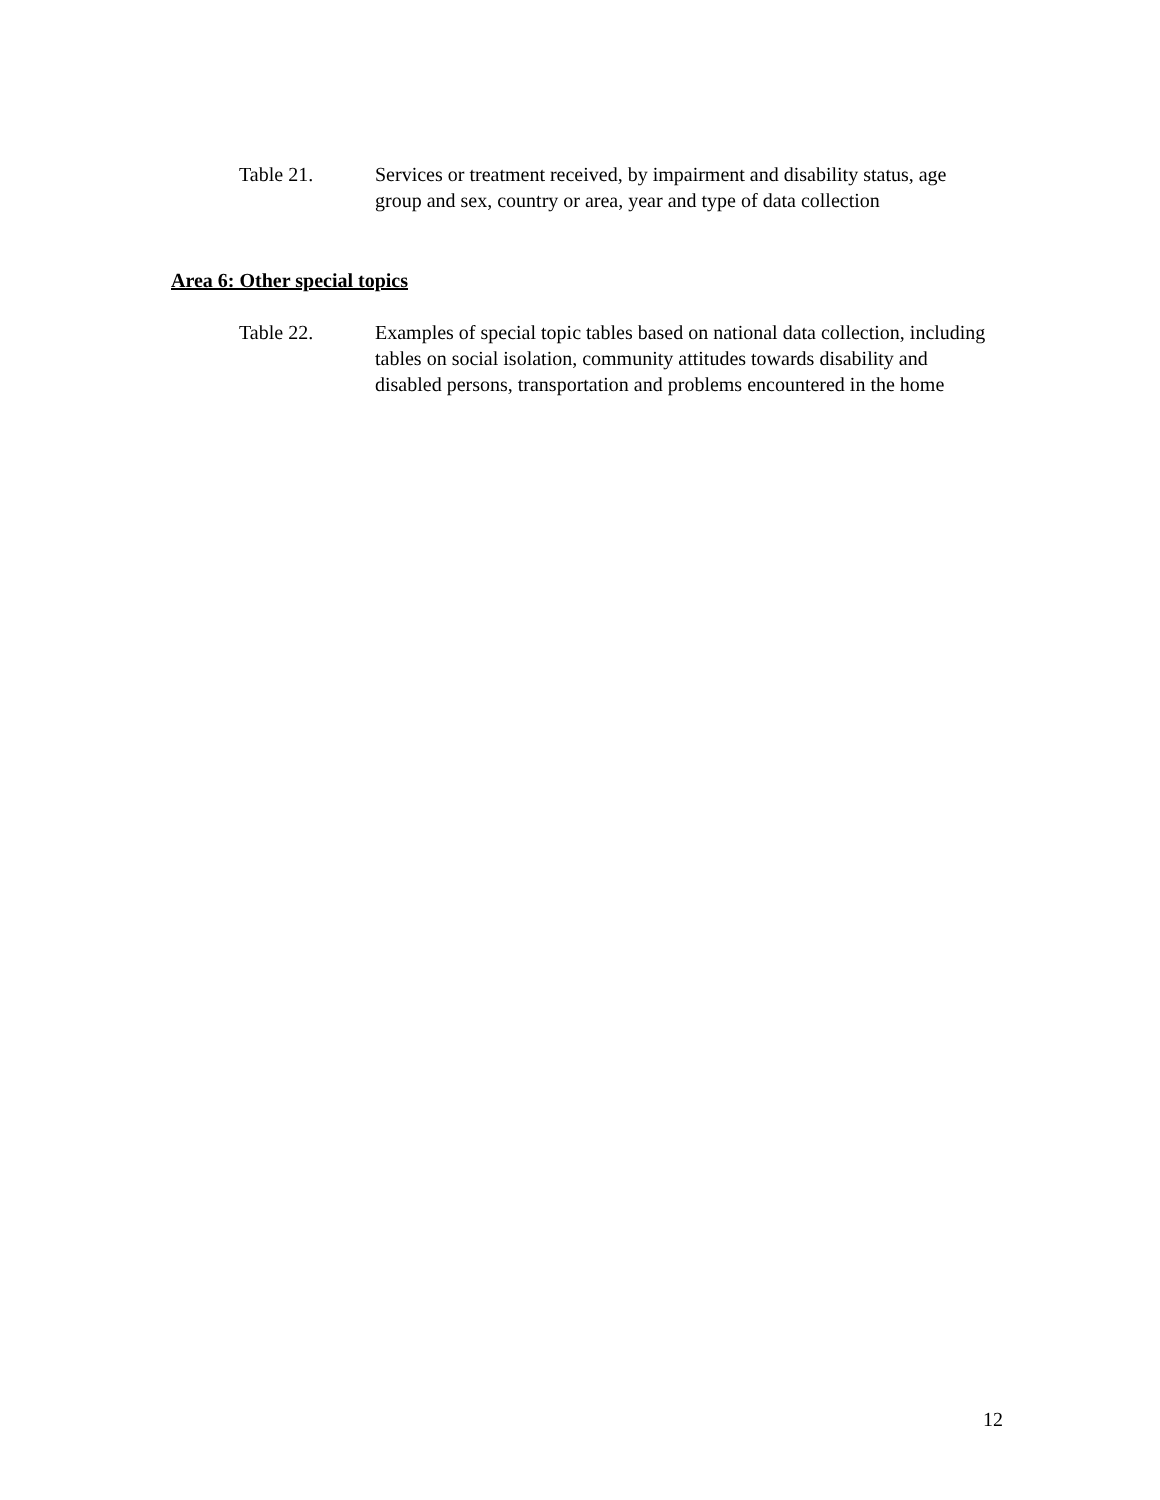Table 21. Services or treatment received, by impairment and disability status, age group and sex, country or area, year and type of data collection
Area 6: Other special topics
Table 22. Examples of special topic tables based on national data collection, including tables on social isolation, community attitudes towards disability and disabled persons, transportation and problems encountered in the home
12